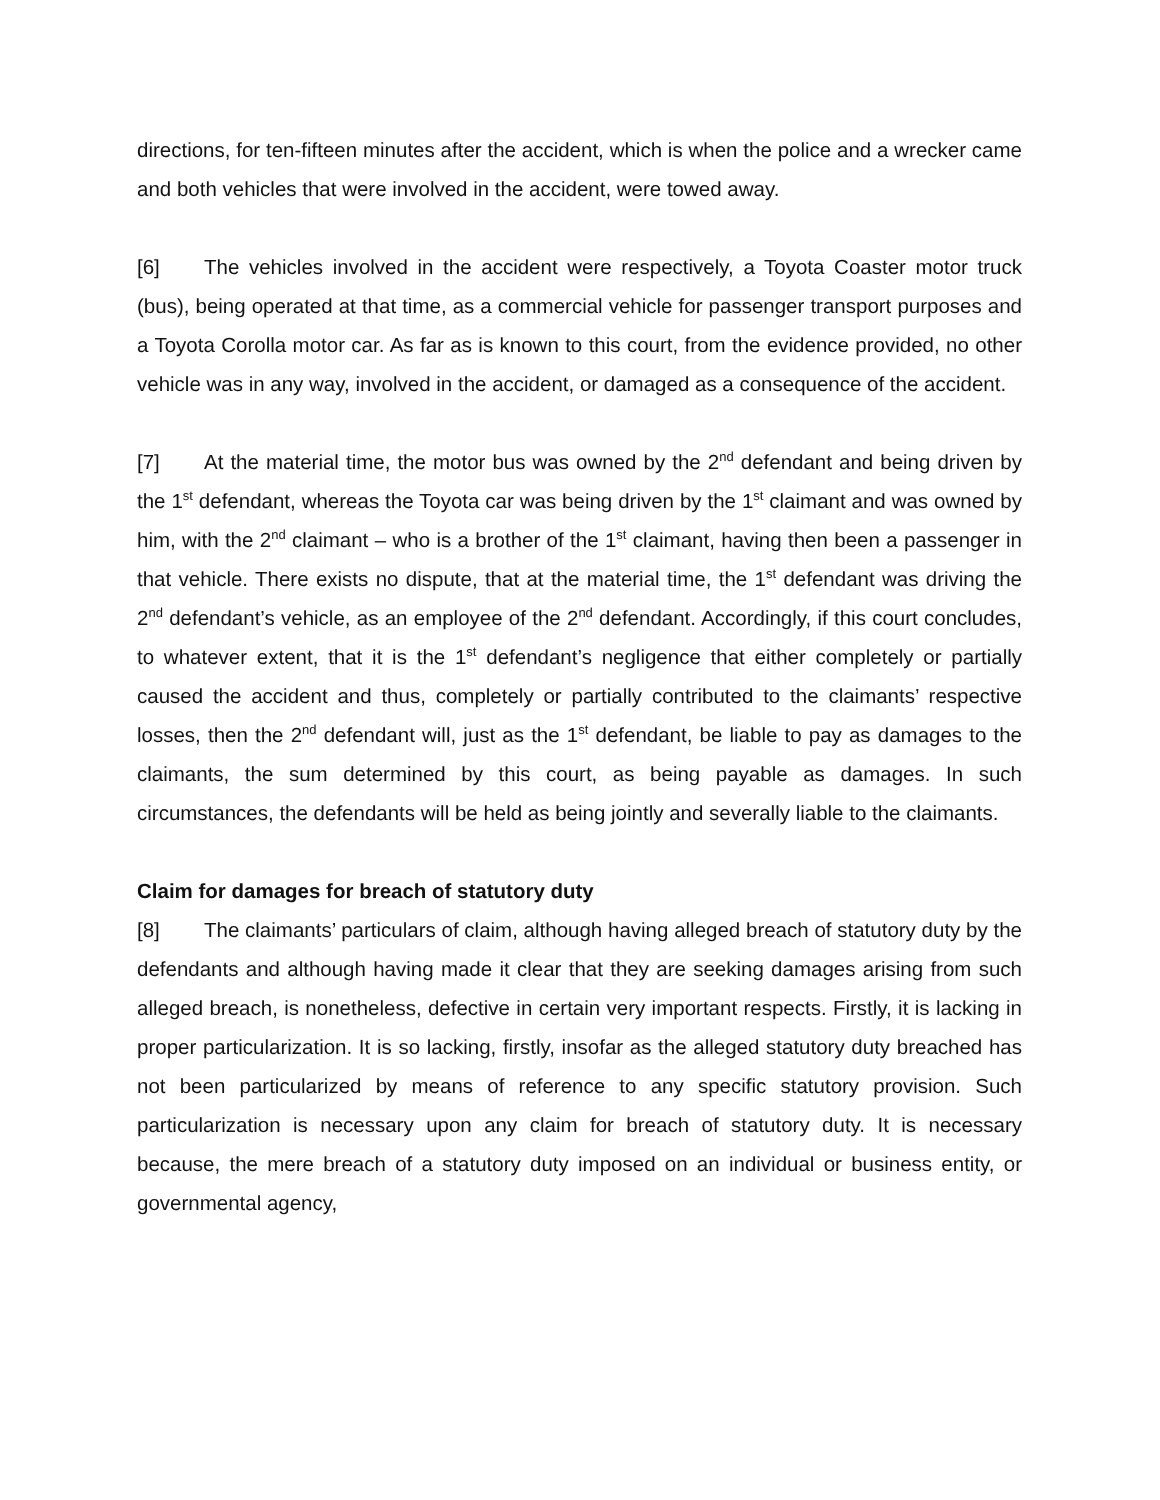directions, for ten-fifteen minutes after the accident, which is when the police and a wrecker came and both vehicles that were involved in the accident, were towed away.
[6] The vehicles involved in the accident were respectively, a Toyota Coaster motor truck (bus), being operated at that time, as a commercial vehicle for passenger transport purposes and a Toyota Corolla motor car. As far as is known to this court, from the evidence provided, no other vehicle was in any way, involved in the accident, or damaged as a consequence of the accident.
[7] At the material time, the motor bus was owned by the 2<sup>nd</sup> defendant and being driven by the 1<sup>st</sup> defendant, whereas the Toyota car was being driven by the 1<sup>st</sup> claimant and was owned by him, with the 2<sup>nd</sup> claimant – who is a brother of the 1<sup>st</sup> claimant, having then been a passenger in that vehicle. There exists no dispute, that at the material time, the 1<sup>st</sup> defendant was driving the 2<sup>nd</sup> defendant’s vehicle, as an employee of the 2<sup>nd</sup> defendant. Accordingly, if this court concludes, to whatever extent, that it is the 1<sup>st</sup> defendant’s negligence that either completely or partially caused the accident and thus, completely or partially contributed to the claimants’ respective losses, then the 2<sup>nd</sup> defendant will, just as the 1<sup>st</sup> defendant, be liable to pay as damages to the claimants, the sum determined by this court, as being payable as damages. In such circumstances, the defendants will be held as being jointly and severally liable to the claimants.
Claim for damages for breach of statutory duty
[8] The claimants’ particulars of claim, although having alleged breach of statutory duty by the defendants and although having made it clear that they are seeking damages arising from such alleged breach, is nonetheless, defective in certain very important respects. Firstly, it is lacking in proper particularization. It is so lacking, firstly, insofar as the alleged statutory duty breached has not been particularized by means of reference to any specific statutory provision. Such particularization is necessary upon any claim for breach of statutory duty. It is necessary because, the mere breach of a statutory duty imposed on an individual or business entity, or governmental agency,